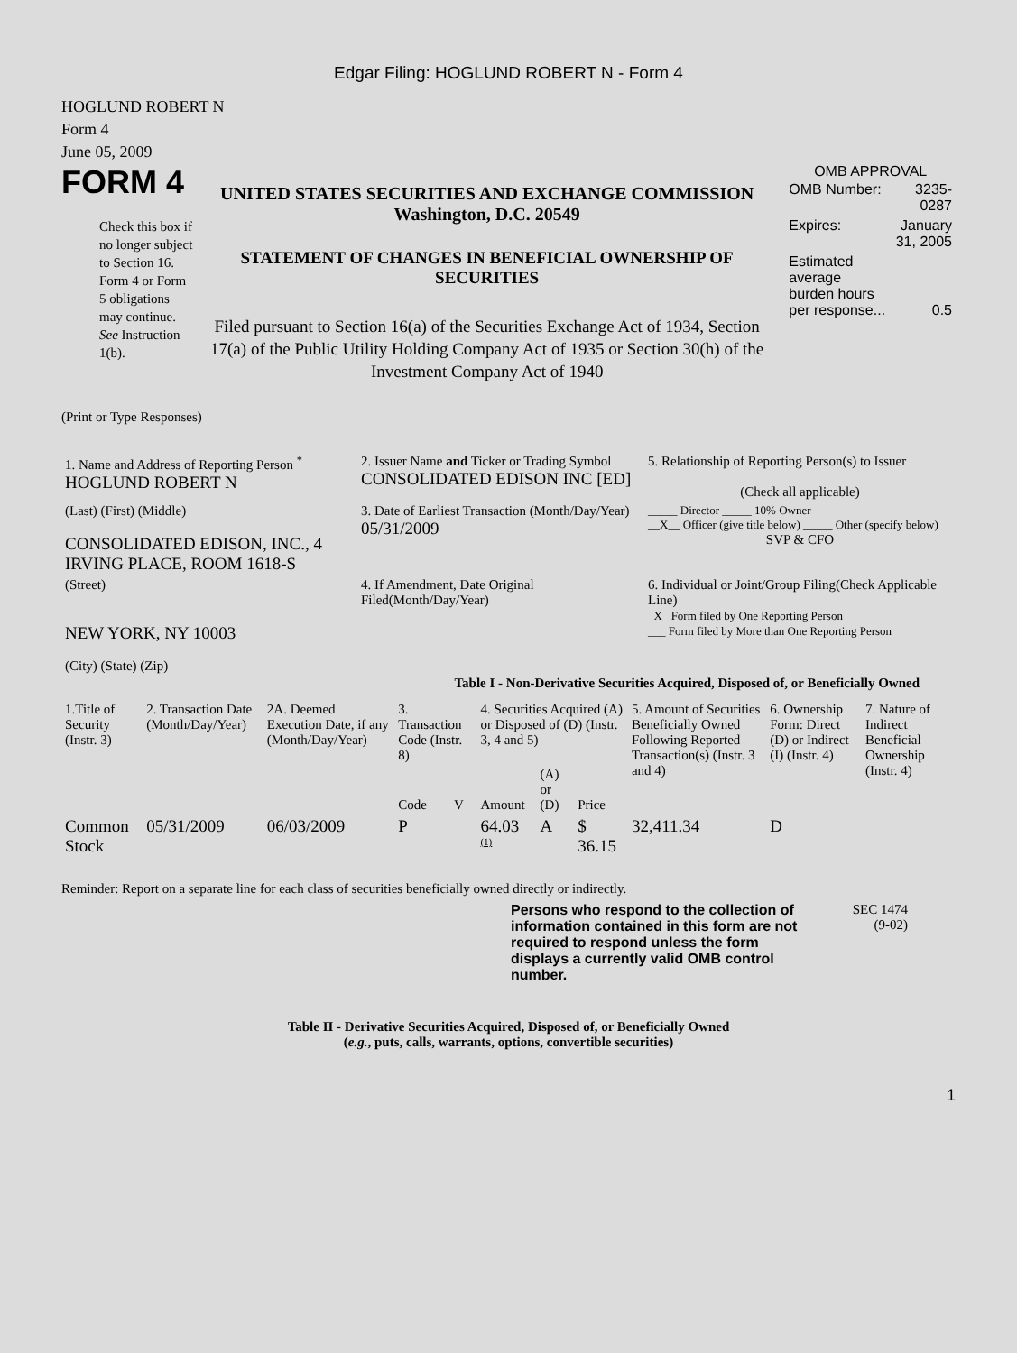Edgar Filing: HOGLUND ROBERT N - Form 4
HOGLUND ROBERT N
Form 4
June 05, 2009
FORM 4
Check this box if no longer subject to Section 16. Form 4 or Form 5 obligations may continue. See Instruction 1(b).
UNITED STATES SECURITIES AND EXCHANGE COMMISSION
Washington, D.C. 20549
STATEMENT OF CHANGES IN BENEFICIAL OWNERSHIP OF SECURITIES
Filed pursuant to Section 16(a) of the Securities Exchange Act of 1934, Section 17(a) of the Public Utility Holding Company Act of 1935 or Section 30(h) of the Investment Company Act of 1940
OMB APPROVAL
| OMB Number: | 3235-0287 |
| Expires: | January 31, 2005 |
| Estimated average burden hours per response... | 0.5 |
(Print or Type Responses)
| 1. Name and Address of Reporting Person <sup>*</sup> HOGLUND ROBERT N | 2. Issuer Name and Ticker or Trading Symbol CONSOLIDATED EDISON INC [ED] | 5. Relationship of Reporting Person(s) to Issuer (Check all applicable) |
| (Last) (First) (Middle) CONSOLIDATED EDISON, INC., 4 IRVING PLACE, ROOM 1618-S | 3. Date of Earliest Transaction (Month/Day/Year) 05/31/2009 | _____ Director _____ 10% Owner __X__ Officer (give title below) _____ Other (specify below) SVP & CFO |
| (Street) NEW YORK, NY 10003 (City) (State) (Zip) | 4. If Amendment, Date Original Filed(Month/Day/Year) | 6. Individual or Joint/Group Filing(Check Applicable Line) _X_ Form filed by One Reporting Person ___ Form filed by More than One Reporting Person |
Table I - Non-Derivative Securities Acquired, Disposed of, or Beneficially Owned
| 1.Title of Security (Instr. 3) | 2. Transaction Date (Month/Day/Year) | 2A. Deemed Execution Date, if any (Month/Day/Year) | 3. Transaction Code (Instr. 8) | | 4. Securities Acquired (A) or Disposed of (D) (Instr. 3, 4 and 5) | | | 5. Amount of Securities Beneficially Owned Following Reported Transaction(s) (Instr. 3 and 4) | 6. Ownership Form: Direct (D) or Indirect (I) (Instr. 4) | 7. Nature of Indirect Beneficial Ownership (Instr. 4) |
| --- | --- | --- | --- | --- | --- | --- | --- | --- | --- | --- |
| | | | Code | V | Amount | (A) or (D) | Price | | | |
| Common Stock | 05/31/2009 | 06/03/2009 | P | | 64.03 <sup>(1)</sup> | A | $ 36.15 | 32,411.34 | D | |
Reminder: Report on a separate line for each class of securities beneficially owned directly or indirectly.
Persons who respond to the collection of information contained in this form are not required to respond unless the form displays a currently valid OMB control number.
SEC 1474
(9-02)
Table II - Derivative Securities Acquired, Disposed of, or Beneficially Owned
(e.g., puts, calls, warrants, options, convertible securities)
1